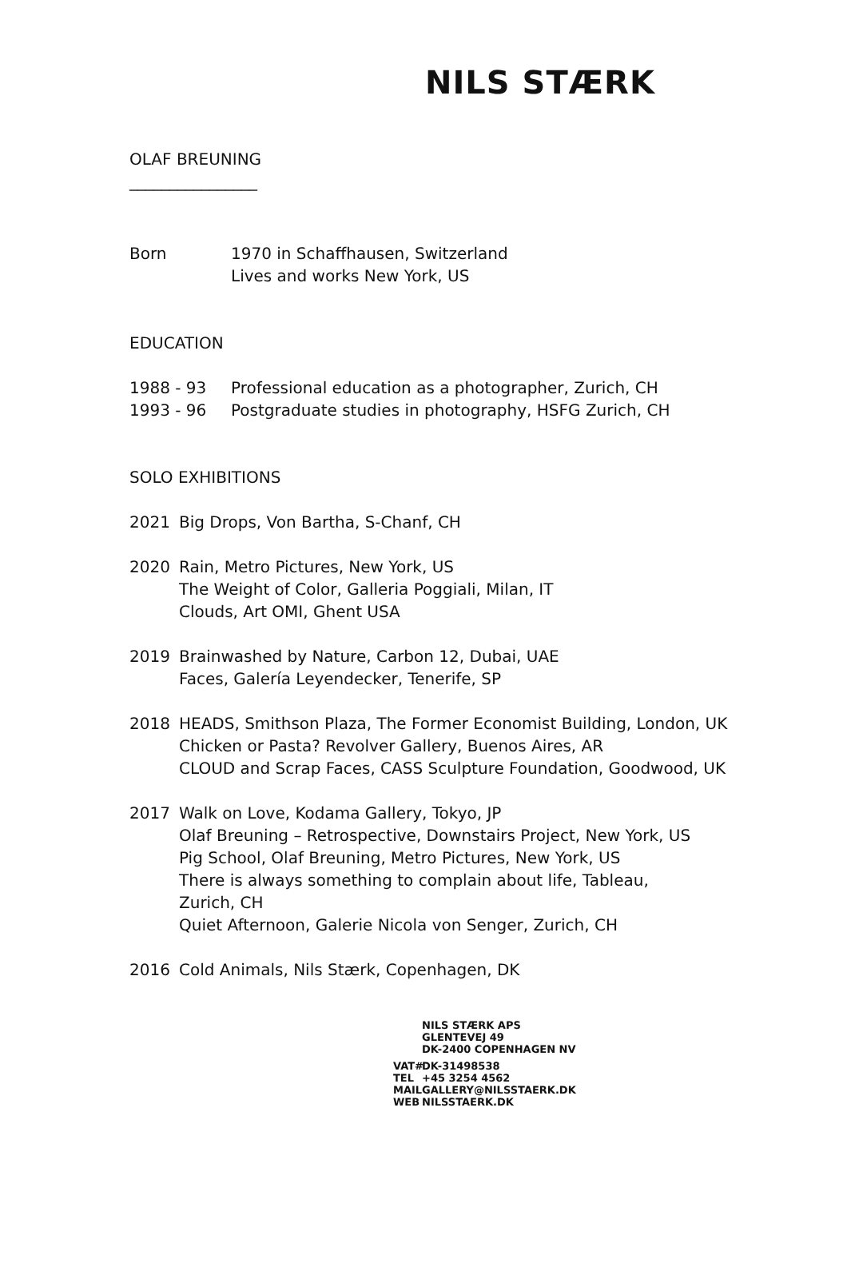NILS STÆRK
OLAF BREUNING
________________
Born 1970 in Schaffhausen, Switzerland
Lives and works New York, US
EDUCATION
1988 - 93 Professional education as a photographer, Zurich, CH
1993 - 96 Postgraduate studies in photography, HSFG Zurich, CH
SOLO EXHIBITIONS
2021 Big Drops, Von Bartha, S-Chanf, CH
2020 Rain, Metro Pictures, New York, US
The Weight of Color, Galleria Poggiali, Milan, IT
Clouds, Art OMI, Ghent USA
2019 Brainwashed by Nature, Carbon 12, Dubai, UAE
Faces, Galería Leyendecker, Tenerife, SP
2018 HEADS, Smithson Plaza, The Former Economist Building, London, UK
Chicken or Pasta? Revolver Gallery, Buenos Aires, AR
CLOUD and Scrap Faces, CASS Sculpture Foundation, Goodwood, UK
2017 Walk on Love, Kodama Gallery, Tokyo, JP
Olaf Breuning – Retrospective, Downstairs Project, New York, US
Pig School, Olaf Breuning, Metro Pictures, New York, US
There is always something to complain about life, Tableau, Zurich, CH
Quiet Afternoon, Galerie Nicola von Senger, Zurich, CH
2016 Cold Animals, Nils Stærk, Copenhagen, DK
NILS STÆRK APS
GLENTEVEJ 49
DK-2400 COPENHAGEN NV
VAT# DK-31498538
TEL +45 3254 4562
MAIL GALLERY@NILSSTAERK.DK
WEB NILSSTAERK.DK